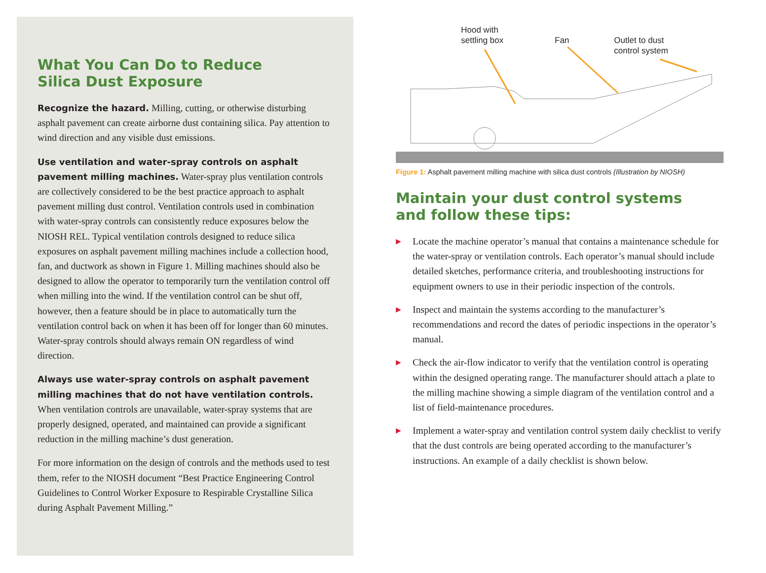What You Can Do to Reduce
Silica Dust Exposure
Recognize the hazard. Milling, cutting, or otherwise disturbing asphalt pavement can create airborne dust containing silica. Pay attention to wind direction and any visible dust emissions.
Use ventilation and water-spray controls on asphalt pavement milling machines. Water-spray plus ventilation controls are collectively considered to be the best practice approach to asphalt pavement milling dust control. Ventilation controls used in combination with water-spray controls can consistently reduce exposures below the NIOSH REL. Typical ventilation controls designed to reduce silica exposures on asphalt pavement milling machines include a collection hood, fan, and ductwork as shown in Figure 1. Milling machines should also be designed to allow the operator to temporarily turn the ventilation control off when milling into the wind. If the ventilation control can be shut off, however, then a feature should be in place to automatically turn the ventilation control back on when it has been off for longer than 60 minutes. Water-spray controls should always remain ON regardless of wind direction.
Always use water-spray controls on asphalt pavement milling machines that do not have ventilation controls. When ventilation controls are unavailable, water-spray systems that are properly designed, operated, and maintained can provide a significant reduction in the milling machine’s dust generation.
For more information on the design of controls and the methods used to test them, refer to the NIOSH document “Best Practice Engineering Control Guidelines to Control Worker Exposure to Respirable Crystalline Silica during Asphalt Pavement Milling.”
Hood with
settling box
Fan Outlet to dust
control system
Figure 1: Asphalt pavement milling machine with silica dust controls (Illustration by NIOSH)
Maintain your dust control systems
and follow these tips:
▶ Locate the machine operator’s manual that contains a maintenance schedule for the water-spray or ventilation controls. Each operator’s manual should include detailed sketches, performance criteria, and troubleshooting instructions for equipment owners to use in their periodic inspection of the controls.
▶ Inspect and maintain the systems according to the manufacturer’s recommendations and record the dates of periodic inspections in the operator’s manual.
▶ Check the air-flow indicator to verify that the ventilation control is operating within the designed operating range. The manufacturer should attach a plate to the milling machine showing a simple diagram of the ventilation control and a list of field-maintenance procedures.
▶ Implement a water-spray and ventilation control system daily checklist to verify that the dust controls are being operated according to the manufacturer’s instructions. An example of a daily checklist is shown below.